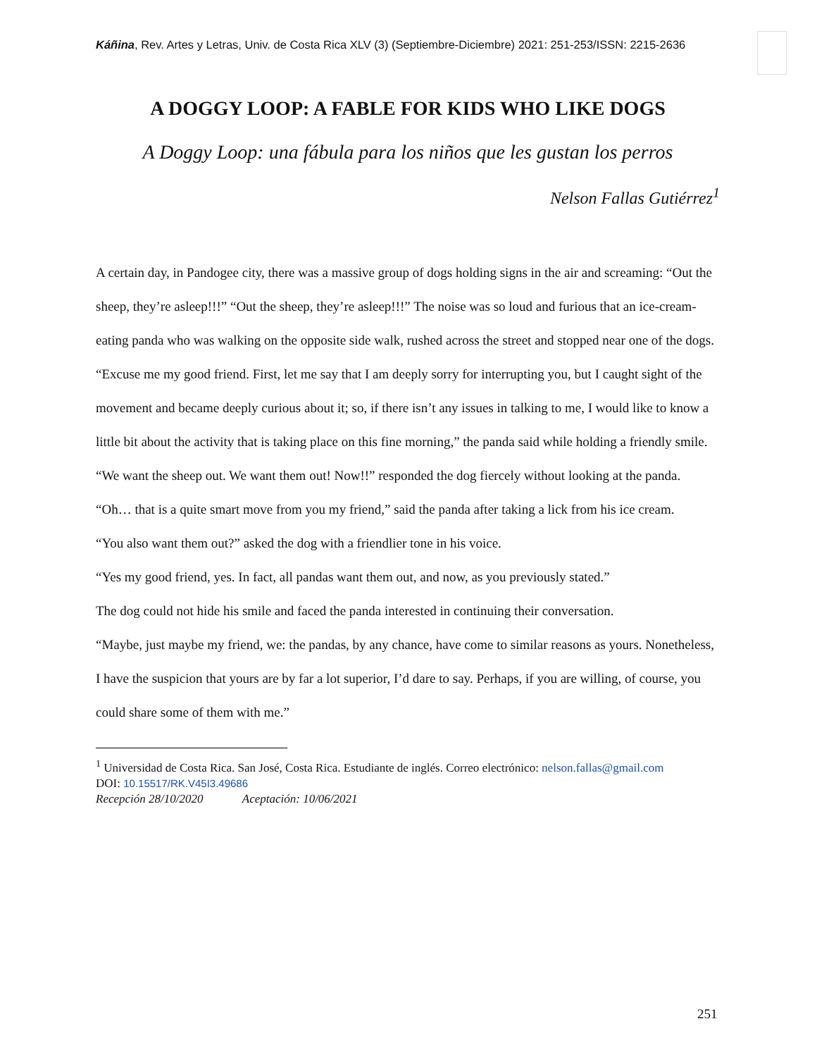Káñina, Rev. Artes y Letras, Univ. de Costa Rica XLV (3) (Septiembre-Diciembre) 2021: 251-253/ISSN: 2215-2636
A DOGGY LOOP: A FABLE FOR KIDS WHO LIKE DOGS
A Doggy Loop: una fábula para los niños que les gustan los perros
Nelson Fallas Gutiérrez<sup>1</sup>
A certain day, in Pandogee city, there was a massive group of dogs holding signs in the air and screaming: “Out the sheep, they’re asleep!!!” “Out the sheep, they’re asleep!!!” The noise was so loud and furious that an ice-cream-eating panda who was walking on the opposite side walk, rushed across the street and stopped near one of the dogs.
“Excuse me my good friend. First, let me say that I am deeply sorry for interrupting you, but I caught sight of the movement and became deeply curious about it; so, if there isn’t any issues in talking to me, I would like to know a little bit about the activity that is taking place on this fine morning,” the panda said while holding a friendly smile.
“We want the sheep out. We want them out! Now!!” responded the dog fiercely without looking at the panda.
“Oh… that is a quite smart move from you my friend,” said the panda after taking a lick from his ice cream.
“You also want them out?” asked the dog with a friendlier tone in his voice.
“Yes my good friend, yes. In fact, all pandas want them out, and now, as you previously stated.”
The dog could not hide his smile and faced the panda interested in continuing their conversation.
“Maybe, just maybe my friend, we: the pandas, by any chance, have come to similar reasons as yours. Nonetheless, I have the suspicion that yours are by far a lot superior, I’d dare to say. Perhaps, if you are willing, of course, you could share some of them with me.”
<sup>1</sup> Universidad de Costa Rica. San José, Costa Rica. Estudiante de inglés. Correo electrónico: nelson.fallas@gmail.com
DOI: 10.15517/RK.V45I3.49686
Recepción 28/10/2020 Aceptación: 10/06/2021
251